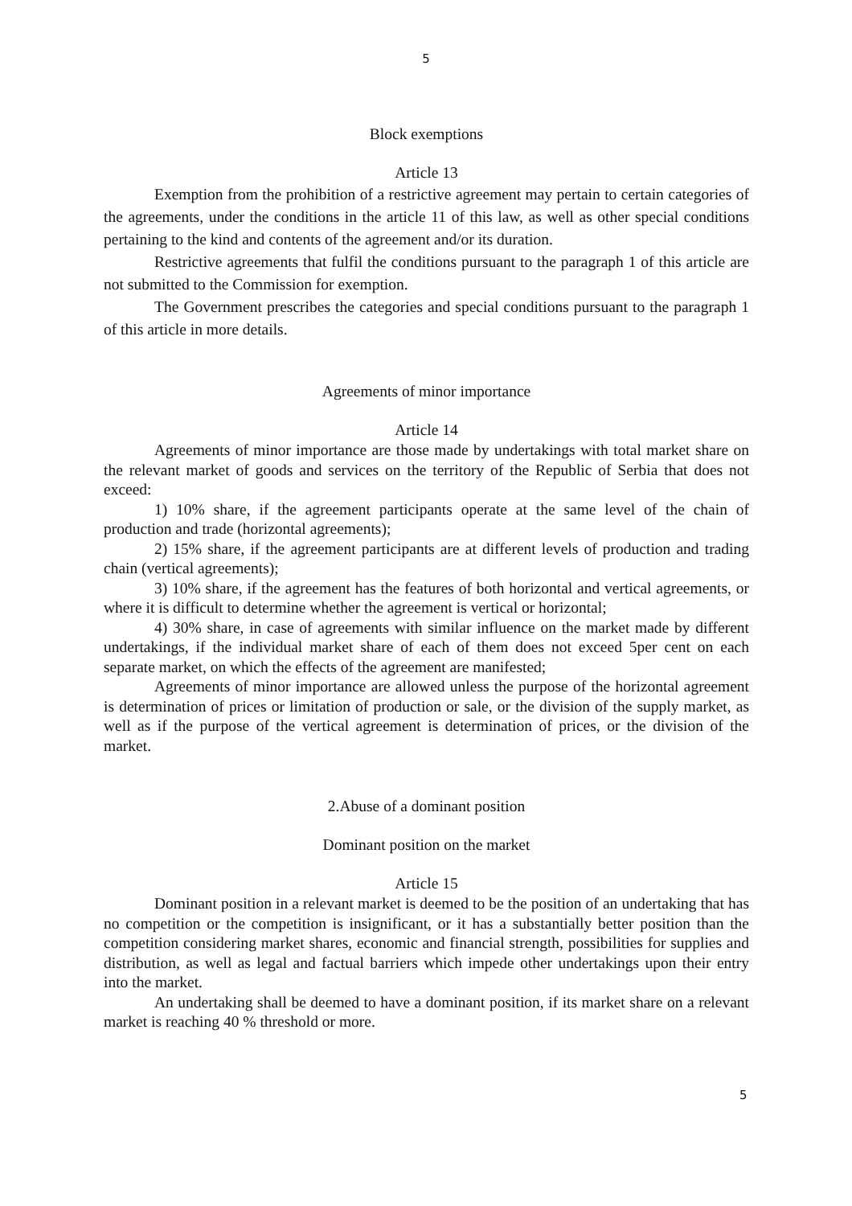5
Block exemptions
Article 13
Exemption from the prohibition of a restrictive agreement may pertain to certain categories of the agreements, under the conditions in the article 11 of this law, as well as other special conditions pertaining to the kind and contents of the agreement and/or its duration.
Restrictive agreements that fulfil the conditions pursuant to the paragraph 1 of this article are not submitted to the Commission for exemption.
The Government prescribes the categories and special conditions pursuant to the paragraph 1 of this article in more details.
Agreements of minor importance
Article 14
Agreements of minor importance are those made by undertakings with total market share on the relevant market of goods and services on the territory of the Republic of Serbia that does not exceed:
1) 10% share, if the agreement participants operate at the same level of the chain of production and trade (horizontal agreements);
2) 15% share, if the agreement participants are at different levels of production and trading chain (vertical agreements);
3) 10% share, if the agreement has the features of both horizontal and vertical agreements, or where it is difficult to determine whether the agreement is vertical or horizontal;
4) 30% share, in case of agreements with similar influence on the market made by different undertakings, if the individual market share of each of them does not exceed 5per cent on each separate market, on which the effects of the agreement are manifested;
Agreements of minor importance are allowed unless the purpose of the horizontal agreement is determination of prices or limitation of production or sale, or the division of the supply market, as well as if the purpose of the vertical agreement is determination of prices, or the division of the market.
2.Abuse of a dominant position
Dominant position on the market
Article 15
Dominant position in a relevant market is deemed to be the position of an undertaking that has no competition or the competition is insignificant, or it has a substantially better position than the competition considering market shares, economic and financial strength, possibilities for supplies and distribution, as well as legal and factual barriers which impede other undertakings upon their entry into the market.
An undertaking shall be deemed to have a dominant position, if its market share on a relevant market is reaching 40 % threshold or more.
5